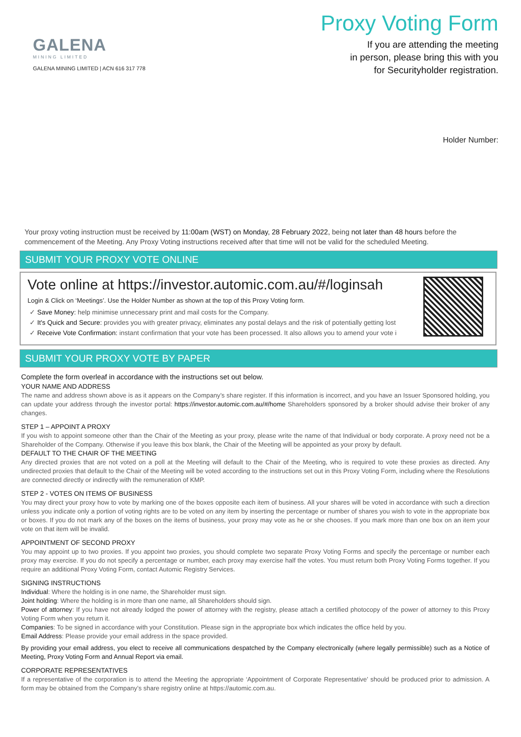GALENA
MINING LIMITED
GALENA MINING LIMITED | ACN 616 317 778
Proxy Voting Form
If you are attending the meeting
in person, please bring this with you
for Securityholder registration.
Holder Number:
Your proxy voting instruction must be received by 11:00am (WST) on Monday, 28 February 2022, being not later than 48 hours before the commencement of the Meeting. Any Proxy Voting instructions received after that time will not be valid for the scheduled Meeting.
SUBMIT YOUR PROXY VOTE ONLINE
Vote online at https://investor.automic.com.au/#/loginsah
Login & Click on ‘Meetings’. Use the Holder Number as shown at the top of this Proxy Voting form.
✓ Save Money: help minimise unnecessary print and mail costs for the Company.
✓ It's Quick and Secure: provides you with greater privacy, eliminates any postal delays and the risk of potentially getting lost
✓ Receive Vote Confirmation: instant confirmation that your vote has been processed. It also allows you to amend your vote i
SUBMIT YOUR PROXY VOTE BY PAPER
Complete the form overleaf in accordance with the instructions set out below.
YOUR NAME AND ADDRESS
The name and address shown above is as it appears on the Company’s share register. If this information is incorrect, and you have an Issuer Sponsored holding, you can update your address through the investor portal: https://investor.automic.com.au/#/home Shareholders sponsored by a broker should advise their broker of any changes.
STEP 1 – APPOINT A PROXY
If you wish to appoint someone other than the Chair of the Meeting as your proxy, please write the name of that Individual or body corporate. A proxy need not be a Shareholder of the Company. Otherwise if you leave this box blank, the Chair of the Meeting will be appointed as your proxy by default.
DEFAULT TO THE CHAIR OF THE MEETING
Any directed proxies that are not voted on a poll at the Meeting will default to the Chair of the Meeting, who is required to vote these proxies as directed. Any undirected proxies that default to the Chair of the Meeting will be voted according to the instructions set out in this Proxy Voting Form, including where the Resolutions are connected directly or indirectly with the remuneration of KMP.
STEP 2 - VOTES ON ITEMS OF BUSINESS
You may direct your proxy how to vote by marking one of the boxes opposite each item of business. All your shares will be voted in accordance with such a direction unless you indicate only a portion of voting rights are to be voted on any item by inserting the percentage or number of shares you wish to vote in the appropriate box or boxes. If you do not mark any of the boxes on the items of business, your proxy may vote as he or she chooses. If you mark more than one box on an item your vote on that item will be invalid.
APPOINTMENT OF SECOND PROXY
You may appoint up to two proxies. If you appoint two proxies, you should complete two separate Proxy Voting Forms and specify the percentage or number each proxy may exercise. If you do not specify a percentage or number, each proxy may exercise half the votes. You must return both Proxy Voting Forms together. If you require an additional Proxy Voting Form, contact Automic Registry Services.
SIGNING INSTRUCTIONS
Individual: Where the holding is in one name, the Shareholder must sign.
Joint holding: Where the holding is in more than one name, all Shareholders should sign.
Power of attorney: If you have not already lodged the power of attorney with the registry, please attach a certified photocopy of the power of attorney to this Proxy Voting Form when you return it.
Companies: To be signed in accordance with your Constitution. Please sign in the appropriate box which indicates the office held by you.
Email Address: Please provide your email address in the space provided.
By providing your email address, you elect to receive all communications despatched by the Company electronically (where legally permissible) such as a Notice of Meeting, Proxy Voting Form and Annual Report via email.
CORPORATE REPRESENTATIVES
If a representative of the corporation is to attend the Meeting the appropriate ‘Appointment of Corporate Representative’ should be produced prior to admission. A form may be obtained from the Company’s share registry online at https://automic.com.au.